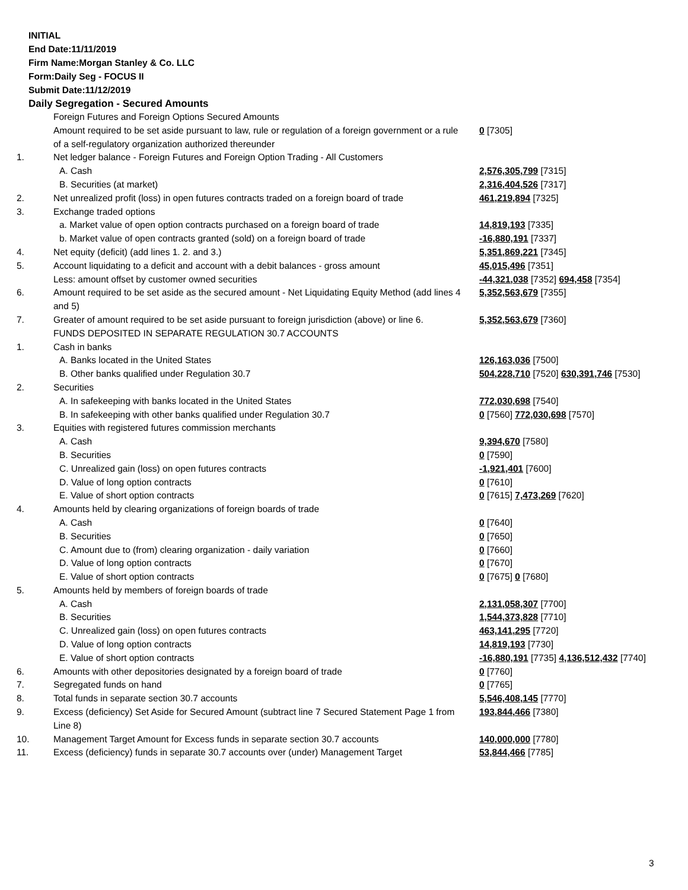INITIAL
End Date:11/11/2019
Firm Name:Morgan Stanley & Co. LLC
Form:Daily Seg - FOCUS II
Submit Date:11/12/2019
Daily Segregation - Secured Amounts
| | Foreign Futures and Foreign Options Secured Amounts | |
| | Amount required to be set aside pursuant to law, rule or regulation of a foreign government or a rule of a self-regulatory organization authorized thereunder | 0 [7305] |
| 1. | Net ledger balance - Foreign Futures and Foreign Option Trading - All Customers | |
| | A. Cash | 2,576,305,799 [7315] |
| | B. Securities (at market) | 2,316,404,526 [7317] |
| 2. | Net unrealized profit (loss) in open futures contracts traded on a foreign board of trade | 461,219,894 [7325] |
| 3. | Exchange traded options | |
| | a. Market value of open option contracts purchased on a foreign board of trade | 14,819,193 [7335] |
| | b. Market value of open contracts granted (sold) on a foreign board of trade | -16,880,191 [7337] |
| 4. | Net equity (deficit) (add lines 1. 2. and 3.) | 5,351,869,221 [7345] |
| 5. | Account liquidating to a deficit and account with a debit balances - gross amount | 45,015,496 [7351] |
| | Less: amount offset by customer owned securities | -44,321,038 [7352] 694,458 [7354] |
| 6. | Amount required to be set aside as the secured amount - Net Liquidating Equity Method (add lines 4 and 5) | 5,352,563,679 [7355] |
| 7. | Greater of amount required to be set aside pursuant to foreign jurisdiction (above) or line 6. | 5,352,563,679 [7360] |
| | FUNDS DEPOSITED IN SEPARATE REGULATION 30.7 ACCOUNTS | |
| 1. | Cash in banks | |
| | A. Banks located in the United States | 126,163,036 [7500] |
| | B. Other banks qualified under Regulation 30.7 | 504,228,710 [7520] 630,391,746 [7530] |
| 2. | Securities | |
| | A. In safekeeping with banks located in the United States | 772,030,698 [7540] |
| | B. In safekeeping with other banks qualified under Regulation 30.7 | 0 [7560] 772,030,698 [7570] |
| 3. | Equities with registered futures commission merchants | |
| | A. Cash | 9,394,670 [7580] |
| | B. Securities | 0 [7590] |
| | C. Unrealized gain (loss) on open futures contracts | -1,921,401 [7600] |
| | D. Value of long option contracts | 0 [7610] |
| | E. Value of short option contracts | 0 [7615] 7,473,269 [7620] |
| 4. | Amounts held by clearing organizations of foreign boards of trade | |
| | A. Cash | 0 [7640] |
| | B. Securities | 0 [7650] |
| | C. Amount due to (from) clearing organization - daily variation | 0 [7660] |
| | D. Value of long option contracts | 0 [7670] |
| | E. Value of short option contracts | 0 [7675] 0 [7680] |
| 5. | Amounts held by members of foreign boards of trade | |
| | A. Cash | 2,131,058,307 [7700] |
| | B. Securities | 1,544,373,828 [7710] |
| | C. Unrealized gain (loss) on open futures contracts | 463,141,295 [7720] |
| | D. Value of long option contracts | 14,819,193 [7730] |
| | E. Value of short option contracts | -16,880,191 [7735] 4,136,512,432 [7740] |
| 6. | Amounts with other depositories designated by a foreign board of trade | 0 [7760] |
| 7. | Segregated funds on hand | 0 [7765] |
| 8. | Total funds in separate section 30.7 accounts | 5,546,408,145 [7770] |
| 9. | Excess (deficiency) Set Aside for Secured Amount (subtract line 7 Secured Statement Page 1 from Line 8) | 193,844,466 [7380] |
| 10. | Management Target Amount for Excess funds in separate section 30.7 accounts | 140,000,000 [7780] |
| 11. | Excess (deficiency) funds in separate 30.7 accounts over (under) Management Target | 53,844,466 [7785] |
3